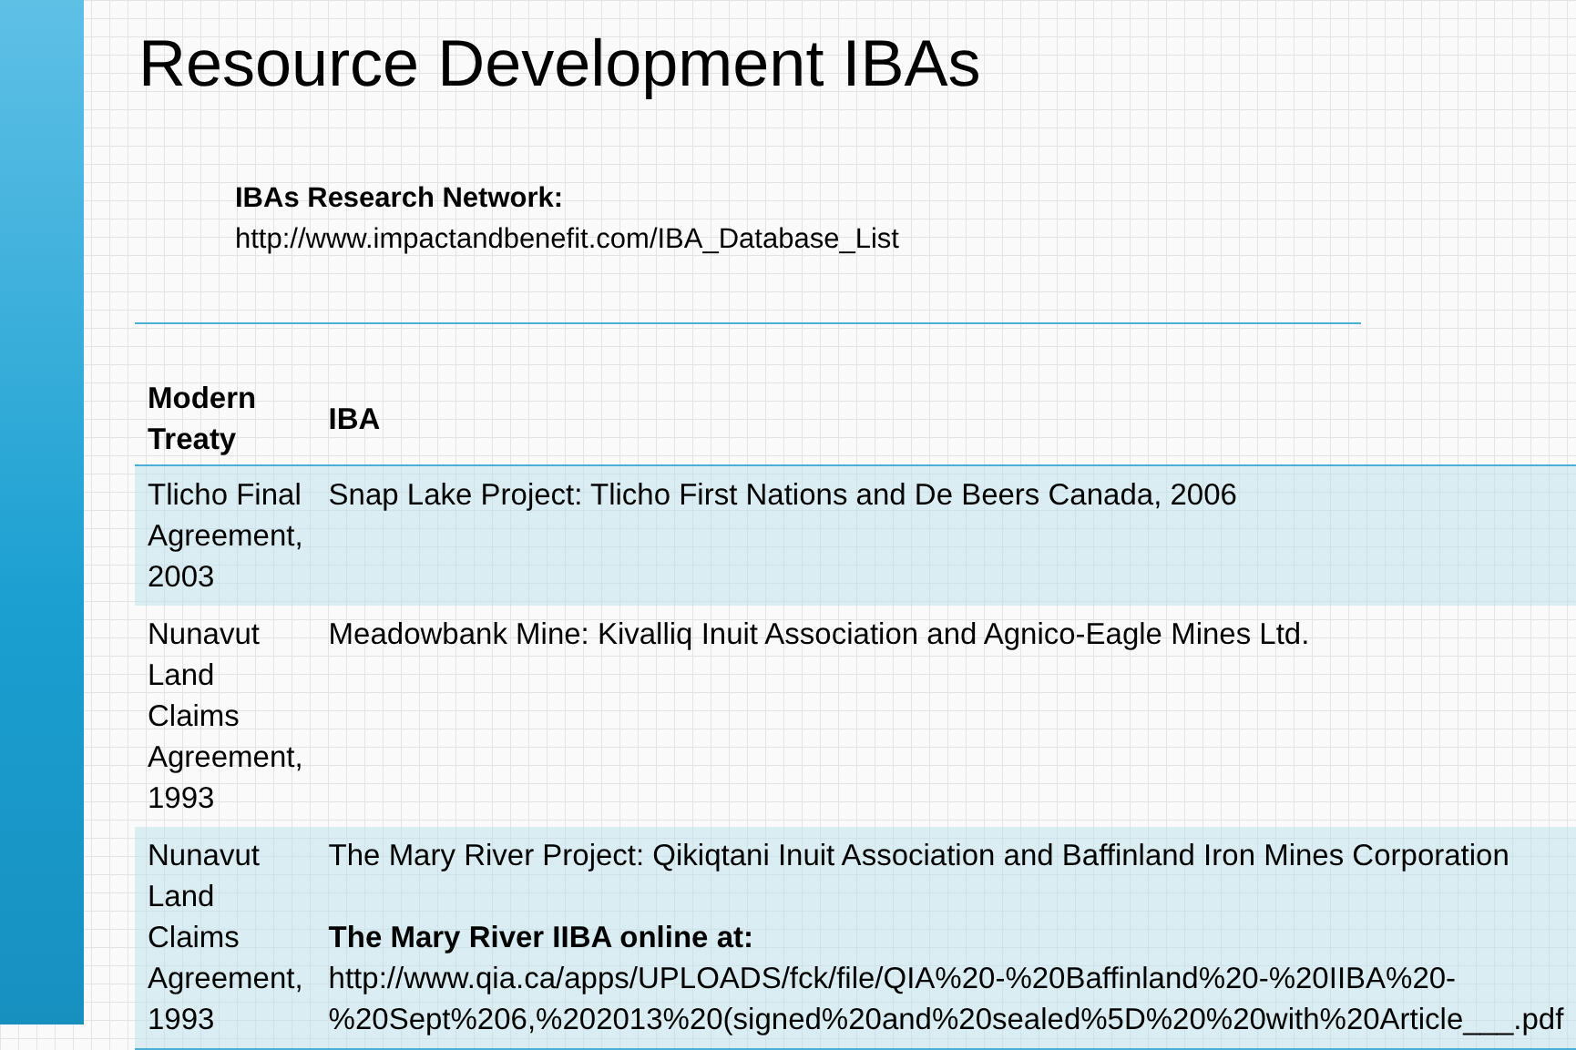Resource Development IBAs
IBAs Research Network:
http://www.impactandbenefit.com/IBA_Database_List
| Modern Treaty | IBA |
| --- | --- |
| Tlicho Final Agreement, 2003 | Snap Lake Project: Tlicho First Nations and De Beers Canada, 2006 |
| Nunavut Land Claims Agreement, 1993 | Meadowbank Mine: Kivalliq Inuit Association and Agnico-Eagle Mines Ltd. |
| Nunavut Land Claims Agreement, 1993 | The Mary River Project: Qikiqtani Inuit Association and Baffinland Iron Mines Corporation The Mary River IIBA online at: http://www.qia.ca/apps/UPLOADS/fck/file/QIA%20-%20Baffinland%20-%20IIBA%20-%20Sept%206,%202013%20(signed%20and%20sealed%5D%20%20with%20Article___.pdf |